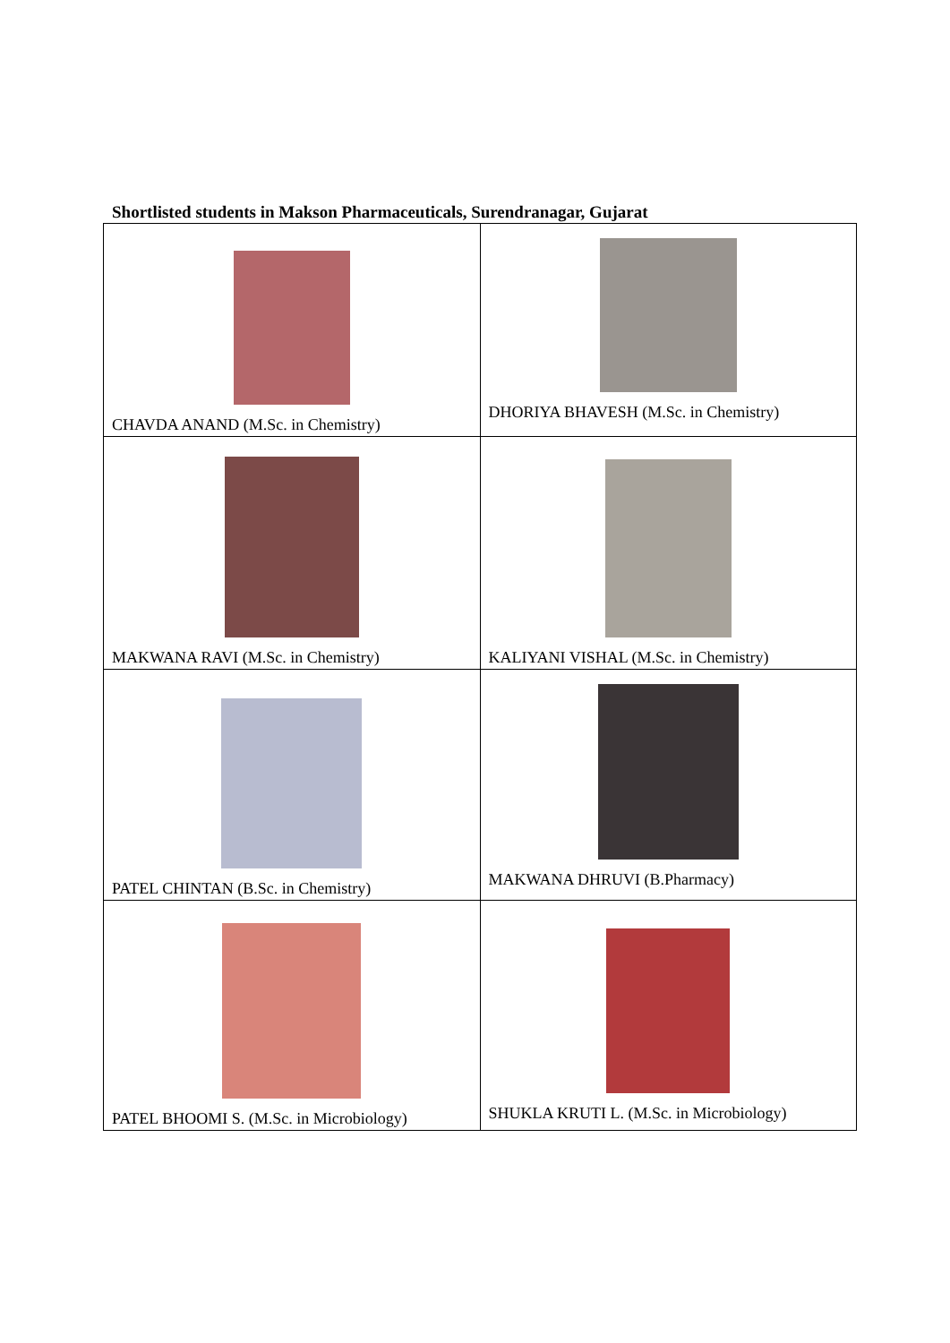Shortlisted students in Makson Pharmaceuticals, Surendranagar, Gujarat
| CHAVDA ANAND (M.Sc. in Chemistry) | DHORIYA BHAVESH (M.Sc. in Chemistry) |
| MAKWANA RAVI (M.Sc. in Chemistry) | KALIYANI VISHAL (M.Sc. in Chemistry) |
| PATEL CHINTAN (B.Sc. in Chemistry) | MAKWANA DHRUVI (B.Pharmacy) |
| PATEL BHOOMI S. (M.Sc. in Microbiology) | SHUKLA KRUTI L. (M.Sc. in Microbiology) |